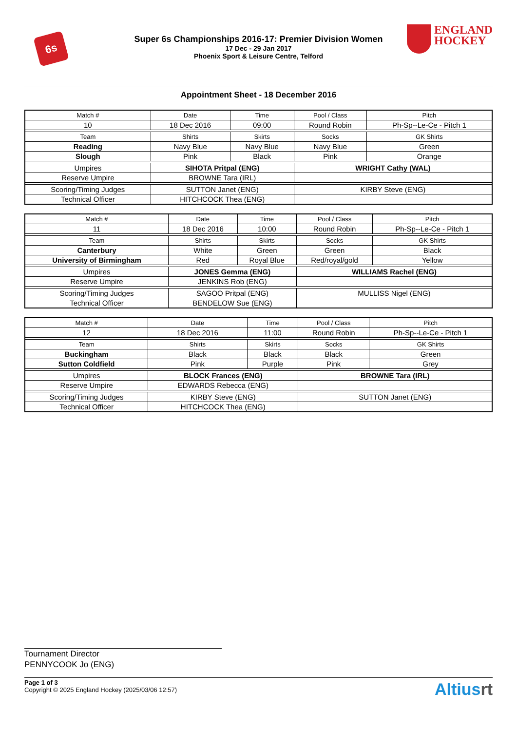6s
Super 6s Championships 2016-17: Premier Division Women
17 Dec - 29 Jan 2017
Phoenix Sport & Leisure Centre, Telford
ENGLAND
HOCKEY
Appointment Sheet - 18 December 2016
| Match # | Date | Time | Pool / Class | Pitch |
| --- | --- | --- | --- | --- |
| 10 | 18 Dec 2016 | 09:00 | Round Robin | Ph-Sp--Le-Ce - Pitch 1 |
| Team | Shirts | Skirts | Socks | GK Shirts |
| Reading | Navy Blue | Navy Blue | Navy Blue | Green |
| Slough | Pink | Black | Pink | Orange |
| Umpires | SIHOTA Pritpal (ENG) | | WRIGHT Cathy (WAL) | |
| Reserve Umpire | BROWNE Tara (IRL) | | | |
| Scoring/Timing Judges | SUTTON Janet (ENG) | | KIRBY Steve (ENG) | |
| Technical Officer | HITCHCOCK Thea (ENG) | | | |
| Match # | Date | Time | Pool / Class | Pitch |
| --- | --- | --- | --- | --- |
| 11 | 18 Dec 2016 | 10:00 | Round Robin | Ph-Sp--Le-Ce - Pitch 1 |
| Team | Shirts | Skirts | Socks | GK Shirts |
| Canterbury | White | Green | Green | Black |
| University of Birmingham | Red | Royal Blue | Red/royal/gold | Yellow |
| Umpires | JONES Gemma (ENG) | | WILLIAMS Rachel (ENG) | |
| Reserve Umpire | JENKINS Rob (ENG) | | | |
| Scoring/Timing Judges | SAGOO Pritpal (ENG) | | MULLISS Nigel (ENG) | |
| Technical Officer | BENDELOW Sue (ENG) | | | |
| Match # | Date | Time | Pool / Class | Pitch |
| --- | --- | --- | --- | --- |
| 12 | 18 Dec 2016 | 11:00 | Round Robin | Ph-Sp--Le-Ce - Pitch 1 |
| Team | Shirts | Skirts | Socks | GK Shirts |
| Buckingham | Black | Black | Black | Green |
| Sutton Coldfield | Pink | Purple | Pink | Grey |
| Umpires | BLOCK Frances (ENG) | | BROWNE Tara (IRL) | |
| Reserve Umpire | EDWARDS Rebecca (ENG) | | | |
| Scoring/Timing Judges | KIRBY Steve (ENG) | | SUTTON Janet (ENG) | |
| Technical Officer | HITCHCOCK Thea (ENG) | | | |
Tournament Director
PENNYCOOK Jo (ENG)
Page 1 of 3
Copyright © 2025 England Hockey (2025/03/06 12:57)
Altiusrt